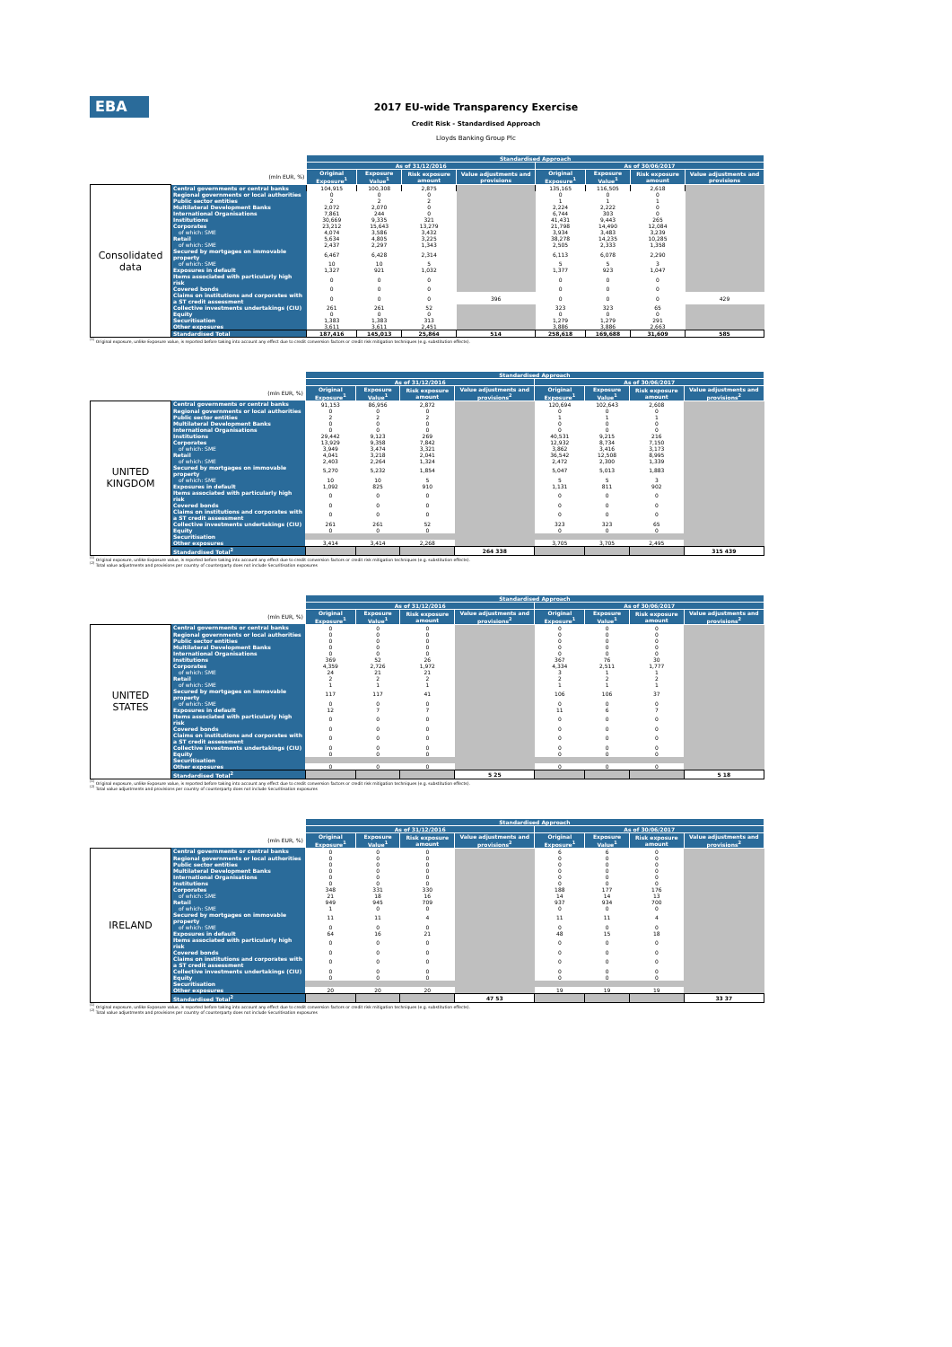EBA
2017 EU-wide Transparency Exercise
Credit Risk - Standardised Approach
Lloyds Banking Group Plc
| | | Standardised Approach | | | | | | | |
| | | As of 31/12/2016 | | | | As of 30/06/2017 | | | |
| (mln EUR, %) | | Original Exposure<sup>1</sup> | Exposure Value<sup>1</sup> | Risk exposure amount | Value adjustments and provisions | Original Exposure<sup>1</sup> | Exposure Value<sup>1</sup> | Risk exposure amount | Value adjustments and provisions |
| Consolidated data | Central governments or central banks | 104,915 | 100,308 | 2,875 | | 135,165 | 116,505 | 2,618 | |
| | Regional governments or local authorities | 0 | 0 | 0 | | 0 | 0 | 0 | |
| | Public sector entities | 2 | 2 | 2 | | 1 | 1 | 1 | |
| | Multilateral Development Banks | 2,072 | 2,070 | 0 | | 2,224 | 2,222 | 0 | |
| | International Organisations | 7,861 | 244 | 0 | | 6,744 | 303 | 0 | |
| | Institutions | 30,669 | 9,335 | 321 | | 41,431 | 9,443 | 265 | |
| | Corporates | 23,212 | 15,643 | 13,279 | | 21,798 | 14,490 | 12,084 | |
| | of which: SME | 4,074 | 3,586 | 3,432 | | 3,934 | 3,483 | 3,239 | |
| | Retail | 5,634 | 4,805 | 3,225 | | 38,278 | 14,235 | 10,285 | |
| | of which: SME | 2,437 | 2,297 | 1,343 | | 2,505 | 2,333 | 1,358 | |
| | Secured by mortgages on immovable property | 6,467 | 6,428 | 2,314 | | 6,113 | 6,078 | 2,290 | |
| | of which: SME | 10 | 10 | 5 | | 5 | 5 | 3 | |
| | Exposures in default | 1,327 | 921 | 1,032 | | 1,377 | 923 | 1,047 | |
| | Items associated with particularly high risk | 0 | 0 | 0 | | 0 | 0 | 0 | |
| | Covered bonds | 0 | 0 | 0 | | 0 | 0 | 0 | |
| | Claims on institutions and corporates with a ST credit assessment | 0 | 0 | 0 | 396 | 0 | 0 | 0 | 429 |
| | Collective investments undertakings (CIU) | 261 | 261 | 52 | | 323 | 323 | 65 | |
| | Equity | 0 | 0 | 0 | | 0 | 0 | 0 | |
| | Securitisation | 1,383 | 1,383 | 313 | | 1,279 | 1,279 | 291 | |
| | Other exposures | 3,611 | 3,611 | 2,451 | | 3,886 | 3,886 | 2,663 | |
| | Standardised Total | 187,416 | 145,013 | 25,864 | 514 | 258,618 | 169,688 | 31,609 | 585 |
<sup>(1)</sup> Original exposure, unlike Exposure value, is reported before taking into account any effect due to credit conversion factors or credit risk mitigation techniques (e.g. substitution effects).
| | | Standardised Approach | | | | | | | |
| | | As of 31/12/2016 | | | | As of 30/06/2017 | | | |
| (mln EUR, %) | | Original Exposure<sup>1</sup> | Exposure Value<sup>1</sup> | Risk exposure amount | Value adjustments and provisions<sup>2</sup> | Original Exposure<sup>1</sup> | Exposure Value<sup>1</sup> | Risk exposure amount | Value adjustments and provisions<sup>2</sup> |
| UNITED KINGDOM | Central governments or central banks | 91,153 | 86,956 | 2,872 | | 120,694 | 102,643 | 2,608 | |
| | Regional governments or local authorities | 0 | 0 | 0 | | 0 | 0 | 0 | |
| | Public sector entities | 2 | 2 | 2 | | 1 | 1 | 1 | |
| | Multilateral Development Banks | 0 | 0 | 0 | | 0 | 0 | 0 | |
| | International Organisations | 0 | 0 | 0 | | 0 | 0 | 0 | |
| | Institutions | 29,442 | 9,123 | 269 | | 40,531 | 9,215 | 216 | |
| | Corporates | 13,929 | 9,358 | 7,842 | | 12,932 | 8,734 | 7,150 | |
| | of which: SME | 3,949 | 3,474 | 3,321 | | 3,862 | 3,416 | 3,173 | |
| | Retail | 4,041 | 3,218 | 2,041 | | 36,542 | 12,508 | 8,995 | |
| | of which: SME | 2,403 | 2,264 | 1,324 | | 2,472 | 2,300 | 1,339 | |
| | Secured by mortgages on immovable property | 5,270 | 5,232 | 1,854 | | 5,047 | 5,013 | 1,883 | |
| | of which: SME | 10 | 10 | 5 | | 5 | 5 | 3 | |
| | Exposures in default | 1,092 | 825 | 910 | | 1,131 | 811 | 902 | |
| | Items associated with particularly high risk | 0 | 0 | 0 | | 0 | 0 | 0 | |
| | Covered bonds | 0 | 0 | 0 | | 0 | 0 | 0 | |
| | Claims on institutions and corporates with a ST credit assessment | 0 | 0 | 0 | | 0 | 0 | 0 | |
| | Collective investments undertakings (CIU) | 261 | 261 | 52 | | 323 | 323 | 65 | |
| | Equity | 0 | 0 | 0 | | 0 | 0 | 0 | |
| | Securitisation | | | | | | | | |
| | Other exposures | 3,414 | 3,414 | 2,268 | | 3,705 | 3,705 | 2,495 | |
| | Standardised Total<sup>2</sup> | | | | 264 338 | | | | 315 439 |
<sup>(1)</sup> Original exposure, unlike Exposure value, is reported before taking into account any effect due to credit conversion factors or credit risk mitigation techniques (e.g. substitution effects).
<sup>(2)</sup> Total value adjustments and provisions per country of counterparty does not include Securitisation exposures
| | | Standardised Approach | | | | | | | |
| | | As of 31/12/2016 | | | | As of 30/06/2017 | | | |
| (mln EUR, %) | | Original Exposure<sup>1</sup> | Exposure Value<sup>1</sup> | Risk exposure amount | Value adjustments and provisions<sup>2</sup> | Original Exposure<sup>1</sup> | Exposure Value<sup>1</sup> | Risk exposure amount | Value adjustments and provisions<sup>2</sup> |
| UNITED STATES | Central governments or central banks | 0 | 0 | 0 | | 0 | 0 | 0 | |
| | Regional governments or local authorities | 0 | 0 | 0 | | 0 | 0 | 0 | |
| | Public sector entities | 0 | 0 | 0 | | 0 | 0 | 0 | |
| | Multilateral Development Banks | 0 | 0 | 0 | | 0 | 0 | 0 | |
| | International Organisations | 0 | 0 | 0 | | 0 | 0 | 0 | |
| | Institutions | 369 | 52 | 26 | | 367 | 76 | 30 | |
| | Corporates | 4,359 | 2,726 | 1,972 | | 4,334 | 2,511 | 1,777 | |
| | of which: SME | 24 | 21 | 21 | | 3 | 1 | 1 | |
| | Retail | 2 | 2 | 2 | | 2 | 2 | 2 | |
| | of which: SME | 1 | 1 | 1 | | 1 | 1 | 1 | |
| | Secured by mortgages on immovable property | 117 | 117 | 41 | | 106 | 106 | 37 | |
| | of which: SME | 0 | 0 | 0 | | 0 | 0 | 0 | |
| | Exposures in default | 12 | 7 | 7 | | 11 | 6 | 7 | |
| | Items associated with particularly high risk | 0 | 0 | 0 | | 0 | 0 | 0 | |
| | Covered bonds | 0 | 0 | 0 | | 0 | 0 | 0 | |
| | Claims on institutions and corporates with a ST credit assessment | 0 | 0 | 0 | | 0 | 0 | 0 | |
| | Collective investments undertakings (CIU) | 0 | 0 | 0 | | 0 | 0 | 0 | |
| | Equity | 0 | 0 | 0 | | 0 | 0 | 0 | |
| | Securitisation | | | | | | | | |
| | Other exposures | 0 | 0 | 0 | | 0 | 0 | 0 | |
| | Standardised Total<sup>2</sup> | | | | 5 25 | | | | 5 18 |
<sup>(1)</sup> Original exposure, unlike Exposure value, is reported before taking into account any effect due to credit conversion factors or credit risk mitigation techniques (e.g. substitution effects).
<sup>(2)</sup> Total value adjustments and provisions per country of counterparty does not include Securitisation exposures
| | | Standardised Approach | | | | | | | |
| | | As of 31/12/2016 | | | | As of 30/06/2017 | | | |
| (mln EUR, %) | | Original Exposure<sup>1</sup> | Exposure Value<sup>1</sup> | Risk exposure amount | Value adjustments and provisions<sup>2</sup> | Original Exposure<sup>1</sup> | Exposure Value<sup>1</sup> | Risk exposure amount | Value adjustments and provisions<sup>2</sup> |
| IRELAND | Central governments or central banks | 0 | 0 | 0 | | 6 | 6 | 0 | |
| | Regional governments or local authorities | 0 | 0 | 0 | | 0 | 0 | 0 | |
| | Public sector entities | 0 | 0 | 0 | | 0 | 0 | 0 | |
| | Multilateral Development Banks | 0 | 0 | 0 | | 0 | 0 | 0 | |
| | International Organisations | 0 | 0 | 0 | | 0 | 0 | 0 | |
| | Institutions | 0 | 0 | 0 | | 0 | 0 | 0 | |
| | Corporates | 348 | 331 | 330 | | 188 | 177 | 176 | |
| | of which: SME | 21 | 18 | 16 | | 14 | 14 | 13 | |
| | Retail | 949 | 945 | 709 | | 937 | 934 | 700 | |
| | of which: SME | 1 | 0 | 0 | | 0 | 0 | 0 | |
| | Secured by mortgages on immovable property | 11 | 11 | 4 | | 11 | 11 | 4 | |
| | of which: SME | 0 | 0 | 0 | | 0 | 0 | 0 | |
| | Exposures in default | 64 | 16 | 21 | | 48 | 15 | 18 | |
| | Items associated with particularly high risk | 0 | 0 | 0 | | 0 | 0 | 0 | |
| | Covered bonds | 0 | 0 | 0 | | 0 | 0 | 0 | |
| | Claims on institutions and corporates with a ST credit assessment | 0 | 0 | 0 | | 0 | 0 | 0 | |
| | Collective investments undertakings (CIU) | 0 | 0 | 0 | | 0 | 0 | 0 | |
| | Equity | 0 | 0 | 0 | | 0 | 0 | 0 | |
| | Securitisation | | | | | | | | |
| | Other exposures | 20 | 20 | 20 | | 19 | 19 | 19 | |
| | Standardised Total<sup>2</sup> | | | | 47 53 | | | | 33 37 |
<sup>(1)</sup> Original exposure, unlike Exposure value, is reported before taking into account any effect due to credit conversion factors or credit risk mitigation techniques (e.g. substitution effects).
<sup>(2)</sup> Total value adjustments and provisions per country of counterparty does not include Securitisation exposures